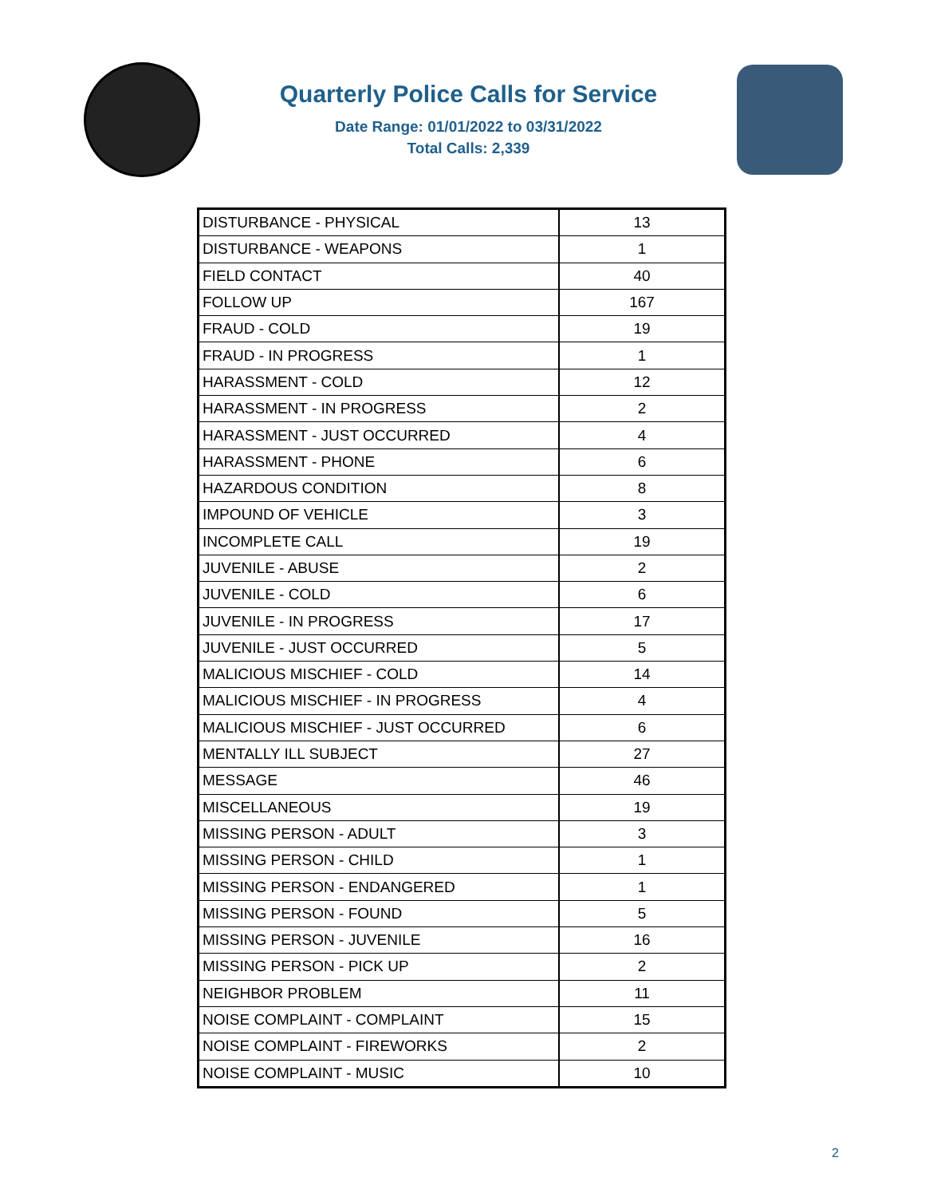Quarterly Police Calls for Service
Date Range: 01/01/2022 to 03/31/2022
Total Calls: 2,339
| DISTURBANCE - PHYSICAL | 13 |
| DISTURBANCE - WEAPONS | 1 |
| FIELD CONTACT | 40 |
| FOLLOW UP | 167 |
| FRAUD - COLD | 19 |
| FRAUD - IN PROGRESS | 1 |
| HARASSMENT - COLD | 12 |
| HARASSMENT - IN PROGRESS | 2 |
| HARASSMENT - JUST OCCURRED | 4 |
| HARASSMENT - PHONE | 6 |
| HAZARDOUS CONDITION | 8 |
| IMPOUND OF VEHICLE | 3 |
| INCOMPLETE CALL | 19 |
| JUVENILE - ABUSE | 2 |
| JUVENILE - COLD | 6 |
| JUVENILE - IN PROGRESS | 17 |
| JUVENILE - JUST OCCURRED | 5 |
| MALICIOUS MISCHIEF - COLD | 14 |
| MALICIOUS MISCHIEF - IN PROGRESS | 4 |
| MALICIOUS MISCHIEF - JUST OCCURRED | 6 |
| MENTALLY ILL SUBJECT | 27 |
| MESSAGE | 46 |
| MISCELLANEOUS | 19 |
| MISSING PERSON - ADULT | 3 |
| MISSING PERSON - CHILD | 1 |
| MISSING PERSON - ENDANGERED | 1 |
| MISSING PERSON - FOUND | 5 |
| MISSING PERSON - JUVENILE | 16 |
| MISSING PERSON - PICK UP | 2 |
| NEIGHBOR PROBLEM | 11 |
| NOISE COMPLAINT - COMPLAINT | 15 |
| NOISE COMPLAINT - FIREWORKS | 2 |
| NOISE COMPLAINT - MUSIC | 10 |
2